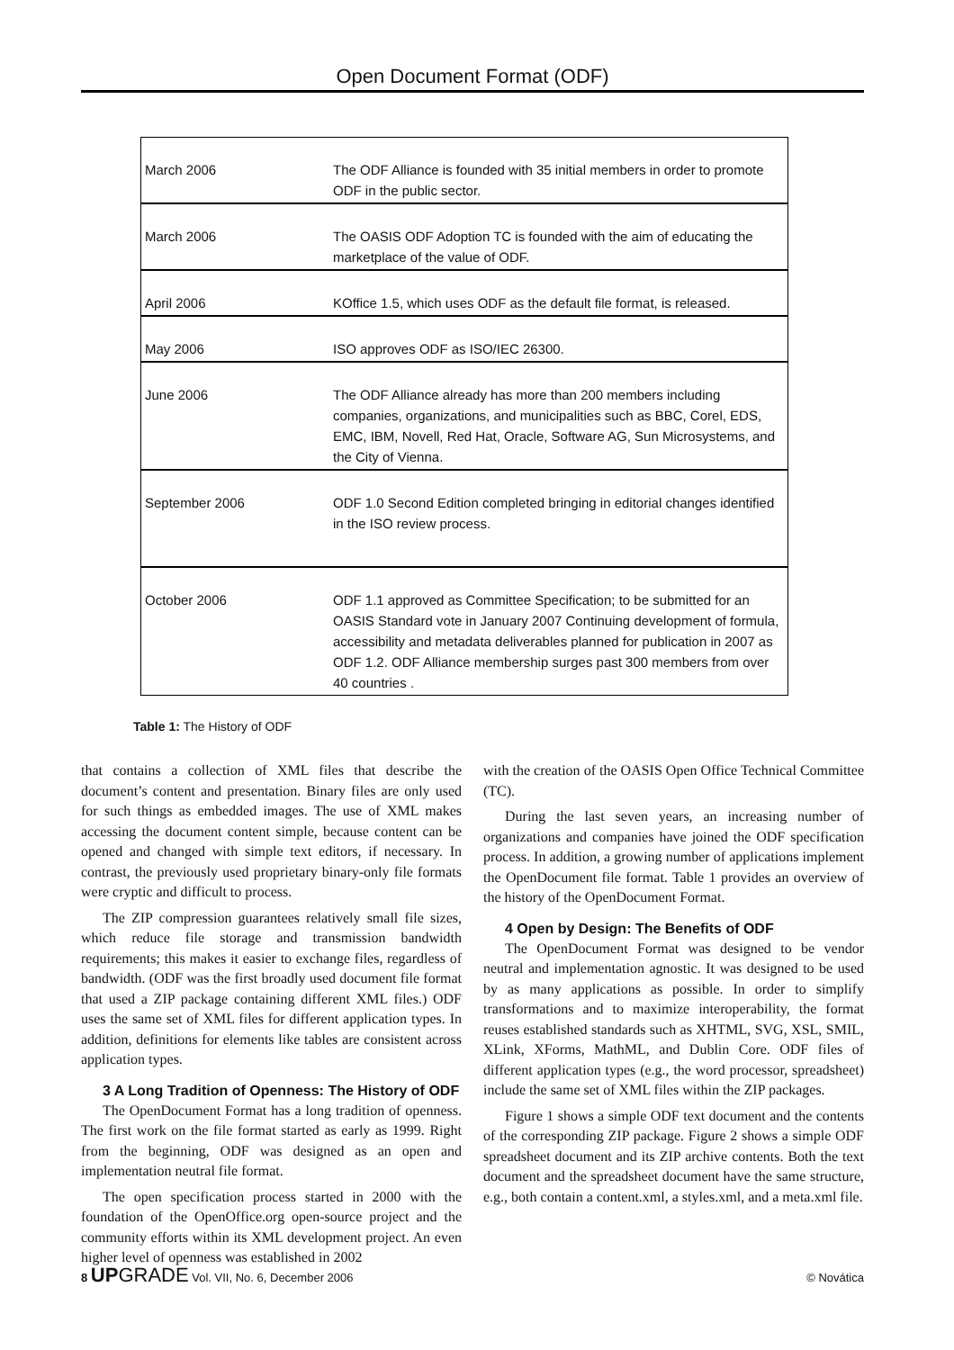Open Document Format (ODF)
| March 2006 | The ODF Alliance is founded with 35 initial members in order to promote ODF in the public sector. |
| March 2006 | The OASIS ODF Adoption TC is founded with the aim of educating the marketplace of the value of ODF. |
| April 2006 | KOffice 1.5, which uses ODF as the default file format, is released. |
| May 2006 | ISO approves ODF as ISO/IEC 26300. |
| June 2006 | The ODF Alliance already has more than 200 members including companies, organizations, and municipalities such as BBC, Corel, EDS, EMC, IBM, Novell, Red Hat, Oracle, Software AG, Sun Microsystems, and the City of Vienna. |
| September 2006 | ODF 1.0 Second Edition completed bringing in editorial changes identified in the ISO review process. |
| October 2006 | ODF 1.1 approved as Committee Specification; to be submitted for an OASIS Standard vote in January 2007 Continuing development of formula, accessibility and metadata deliverables planned for publication in 2007 as ODF 1.2. ODF Alliance membership surges past 300 members from over 40 countries . |
Table 1: The History of ODF
that contains a collection of XML files that describe the document’s content and presentation. Binary files are only used for such things as embedded images. The use of XML makes accessing the document content simple, because content can be opened and changed with simple text editors, if necessary. In contrast, the previously used proprietary binary-only file formats were cryptic and difficult to process.
The ZIP compression guarantees relatively small file sizes, which reduce file storage and transmission bandwidth requirements; this makes it easier to exchange files, regardless of bandwidth. (ODF was the first broadly used document file format that used a ZIP package containing different XML files.) ODF uses the same set of XML files for different application types. In addition, definitions for elements like tables are consistent across application types.
3 A Long Tradition of Openness: The History of ODF
The OpenDocument Format has a long tradition of openness. The first work on the file format started as early as 1999. Right from the beginning, ODF was designed as an open and implementation neutral file format.
The open specification process started in 2000 with the foundation of the OpenOffice.org open-source project and the community efforts within its XML development project. An even higher level of openness was established in 2002
with the creation of the OASIS Open Office Technical Committee (TC).
During the last seven years, an increasing number of organizations and companies have joined the ODF specification process. In addition, a growing number of applications implement the OpenDocument file format. Table 1 provides an overview of the history of the OpenDocument Format.
4 Open by Design: The Benefits of ODF
The OpenDocument Format was designed to be vendor neutral and implementation agnostic. It was designed to be used by as many applications as possible. In order to simplify transformations and to maximize interoperability, the format reuses established standards such as XHTML, SVG, XSL, SMIL, XLink, XForms, MathML, and Dublin Core. ODF files of different application types (e.g., the word processor, spreadsheet) include the same set of XML files within the ZIP packages.
Figure 1 shows a simple ODF text document and the contents of the corresponding ZIP package. Figure 2 shows a simple ODF spreadsheet document and its ZIP archive contents. Both the text document and the spreadsheet document have the same structure, e.g., both contain a content.xml, a styles.xml, and a meta.xml file.
8 UP GRADE Vol. VII, No. 6, December 2006 © Novática